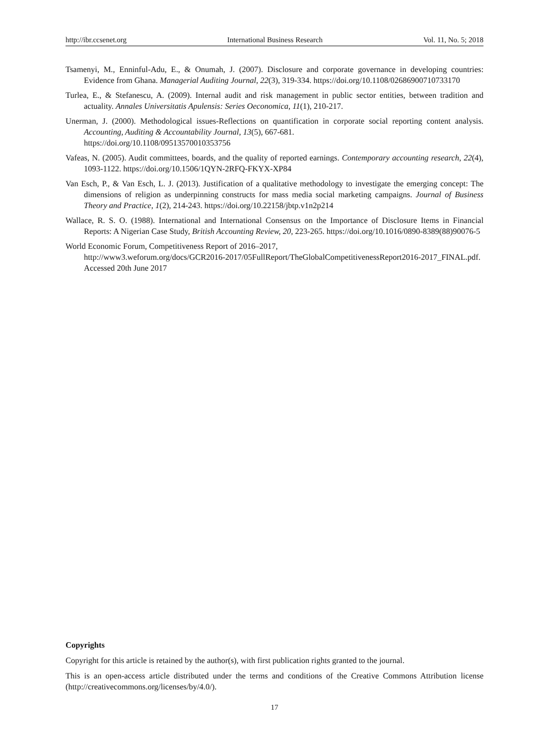http://ibr.ccsenet.org International Business Research Vol. 11, No. 5; 2018
Tsamenyi, M., Enninful-Adu, E., & Onumah, J. (2007). Disclosure and corporate governance in developing countries: Evidence from Ghana. Managerial Auditing Journal, 22(3), 319-334. https://doi.org/10.1108/02686900710733170
Turlea, E., & Stefanescu, A. (2009). Internal audit and risk management in public sector entities, between tradition and actuality. Annales Universitatis Apulensis: Series Oeconomica, 11(1), 210-217.
Unerman, J. (2000). Methodological issues-Reflections on quantification in corporate social reporting content analysis. Accounting, Auditing & Accountability Journal, 13(5), 667-681.
https://doi.org/10.1108/09513570010353756
Vafeas, N. (2005). Audit committees, boards, and the quality of reported earnings. Contemporary accounting research, 22(4), 1093-1122. https://doi.org/10.1506/1QYN-2RFQ-FKYX-XP84
Van Esch, P., & Van Esch, L. J. (2013). Justification of a qualitative methodology to investigate the emerging concept: The dimensions of religion as underpinning constructs for mass media social marketing campaigns. Journal of Business Theory and Practice, 1(2), 214-243. https://doi.org/10.22158/jbtp.v1n2p214
Wallace, R. S. O. (1988). International and International Consensus on the Importance of Disclosure Items in Financial Reports: A Nigerian Case Study, British Accounting Review, 20, 223-265. https://doi.org/10.1016/0890-8389(88)90076-5
World Economic Forum, Competitiveness Report of 2016–2017,
http://www3.weforum.org/docs/GCR2016-2017/05FullReport/TheGlobalCompetitivenessReport2016-2017_FINAL.pdf. Accessed 20th June 2017
Copyrights
Copyright for this article is retained by the author(s), with first publication rights granted to the journal.
This is an open-access article distributed under the terms and conditions of the Creative Commons Attribution license (http://creativecommons.org/licenses/by/4.0/).
17